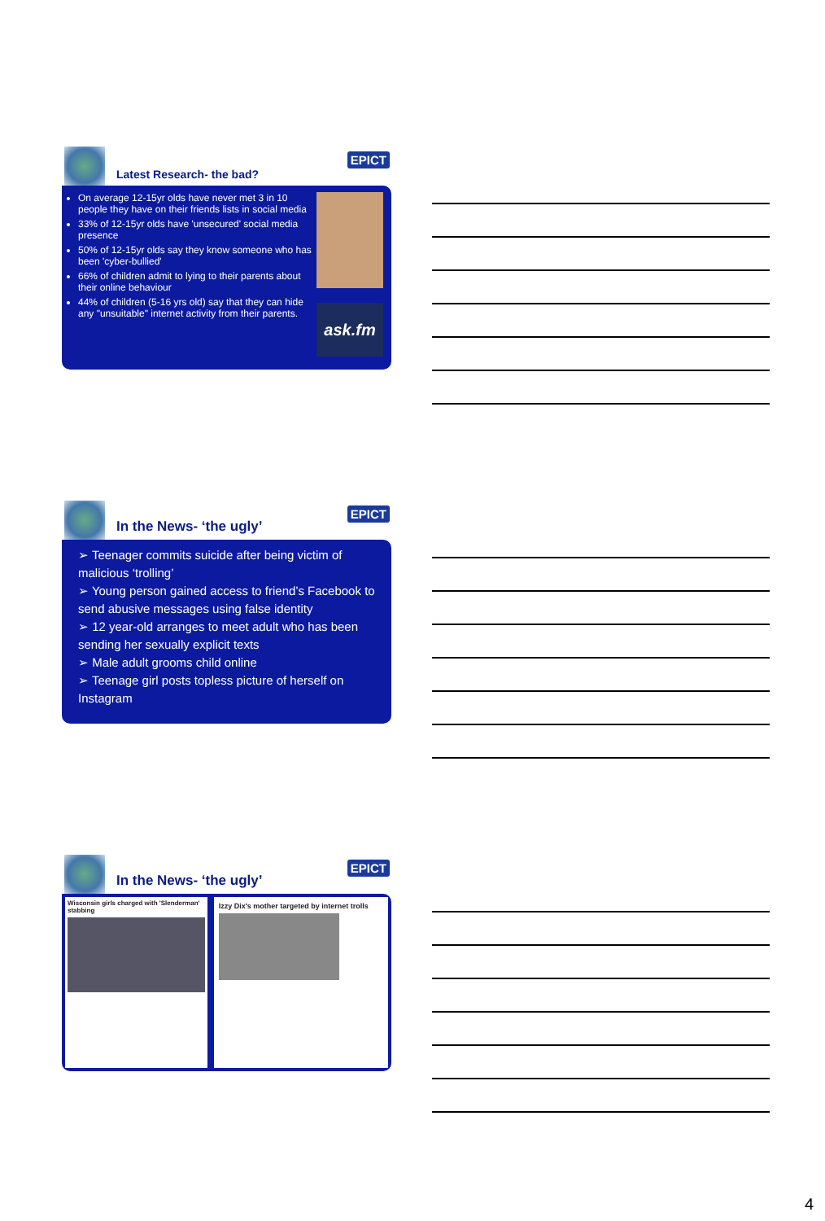Latest Research- the bad?
EPICT
On average 12-15yr olds have never met 3 in 10 people they have on their friends lists in social media
33% of 12-15yr olds have 'unsecured' social media presence
50% of 12-15yr olds say they know someone who has been 'cyber-bullied'
66% of children admit to lying to their parents about their online behaviour
44% of children (5-16 yrs old) say that they can hide any "unsuitable" internet activity from their parents.
ask.fm
In the News- ‘the ugly’
EPICT
➢ Teenager commits suicide after being victim of malicious ‘trolling’
➢ Young person gained access to friend’s Facebook to send abusive messages using false identity
➢ 12 year-old arranges to meet adult who has been sending her sexually explicit texts
➢ Male adult grooms child online
➢ Teenage girl posts topless picture of herself on Instagram
In the News- ‘the ugly’
EPICT
Wisconsin girls charged with 'Slenderman' stabbing
Izzy Dix's mother targeted by internet trolls
4